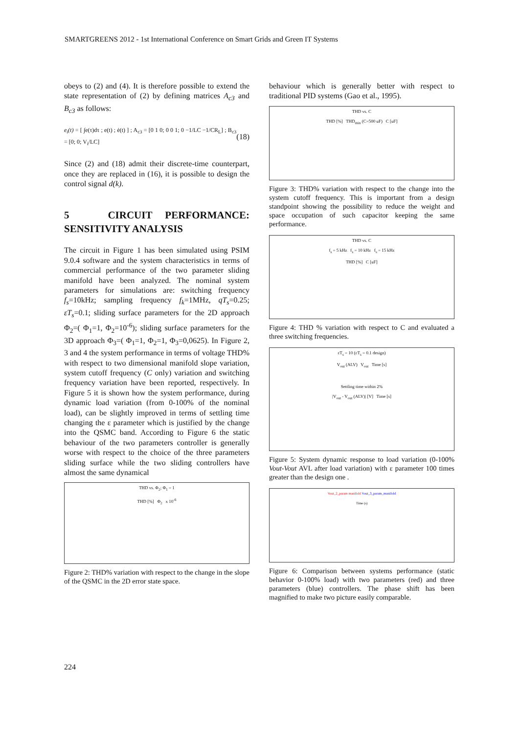SMARTGREENS 2012 - 1st International Conference on Smart Grids and Green IT Systems
obeys to (2) and (4). It is therefore possible to extend the state representation of (2) by defining matrices A<sub>c3</sub> and B<sub>c3</sub> as follows:
e<sub>i</sub>(t) = [ ∫e(τ)dτ ; e(t) ; ė(t) ] ; A<sub>c3</sub> = [0 1 0; 0 0 1; 0 −1/LC −1/CR<sub>L</sub>] ; B<sub>c3</sub> = [0; 0; V<sub>i</sub>/LC] (18)
Since (2) and (18) admit their discrete-time counterpart, once they are replaced in (16), it is possible to design the control signal d(k).
5 CIRCUIT PERFORMANCE: SENSITIVITY ANALYSIS
The circuit in Figure 1 has been simulated using PSIM 9.0.4 software and the system characteristics in terms of commercial performance of the two parameter sliding manifold have been analyzed. The nominal system parameters for simulations are: switching frequency f<sub>s</sub>=10kHz; sampling frequency f<sub>k</sub>=1MHz, qT<sub>s</sub>=0.25; εT<sub>s</sub>=0.1; sliding surface parameters for the 2D approach Φ<sub>2</sub>=( Φ<sub>1</sub>=1, Φ<sub>2</sub>=10<sup>-6</sup>); sliding surface parameters for the 3D approach Φ<sub>3</sub>=( Φ<sub>1</sub>=1, Φ<sub>2</sub>=1, Φ<sub>3</sub>=0,0625). In Figure 2, 3 and 4 the system performance in terms of voltage THD% with respect to two dimensional manifold slope variation, system cutoff frequency (C only) variation and switching frequency variation have been reported, respectively. In Figure 5 it is shown how the system performance, during dynamic load variation (from 0-100% of the nominal load), can be slightly improved in terms of settling time changing the ε parameter which is justified by the change into the QSMC band. According to Figure 6 the static behaviour of the two parameters controller is generally worse with respect to the choice of the three parameters sliding surface while the two sliding controllers have almost the same dynamical
THD vs. Φ<sub>2</sub>; Φ<sub>1</sub> = 1
THD [%] Φ<sub>2</sub> x 10<sup>-6</sup>
Figure 2: THD% variation with respect to the change in the slope of the QSMC in the 2D error state space.
behaviour which is generally better with respect to traditional PID systems (Gao et al., 1995).
THD vs. C
THD [%] THD<sub>min</sub> (C=500 uF) C [uF]
Figure 3: THD% variation with respect to the change into the system cutoff frequency. This is important from a design standpoint showing the possibility to reduce the weight and space occupation of such capacitor keeping the same performance.
THD vs. C
f<sub>s</sub> = 5 kHz f<sub>s</sub> = 10 kHz f<sub>s</sub> = 15 kHz
THD [%] C [uF]
Figure 4: THD % variation with respect to C and evaluated a three switching frequencies.
εT<sub>s</sub> = 10 (εT<sub>s</sub> = 0.1 design)
V<sub>out</sub> (ALV) V<sub>out</sub> Time [s]
Settling time within 2%
|V<sub>out</sub> - V<sub>out</sub> (ALV)| [V] Time [s]
Figure 5: System dynamic response to load variation (0-100% Vout-Vout AVL after load variation) with ε parameter 100 times greater than the design one .
Vout_2_param manifold Vout_3_param_manifold
Time (s)
Figure 6: Comparison between systems performance (static behavior 0-100% load) with two parameters (red) and three parameters (blue) controllers. The phase shift has been magnified to make two picture easily comparable.
224